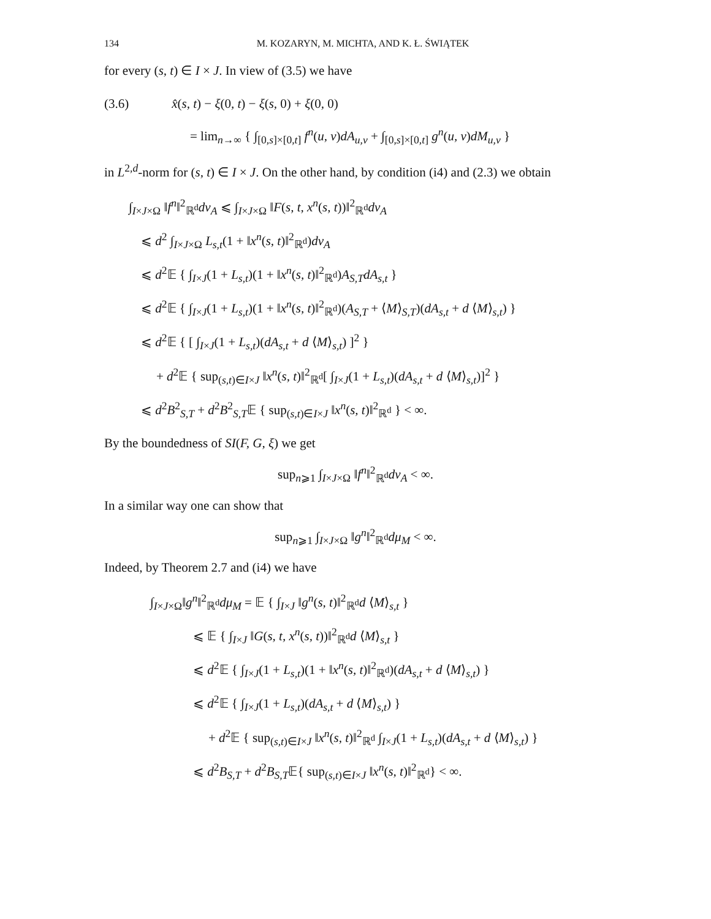134 M. KOZARYN, M. MICHTA, AND K. Ł. ŚWIĄTEK
for every (s, t) ∈ I × J. In view of (3.5) we have
(3.6) x̂(s, t) − ξ(0, t) − ξ(s, 0) + ξ(0, 0)
= lim<sub>n→∞</sub> { ∫<sub>[0,s]×[0,t]</sub> f<sup>n</sup>(u, v)dA<sub>u,v</sub> + ∫<sub>[0,s]×[0,t]</sub> g<sup>n</sup>(u, v)dM<sub>u,v</sub> }
in L<sup>2,d</sup>-norm for (s, t) ∈ I × J. On the other hand, by condition (i4) and (2.3) we obtain
∫<sub>I×J×Ω</sub> ‖f<sup>n</sup>‖<sup>2</sup><sub>ℝ<sup>d</sup></sub>dν<sub>A</sub> ⩽ ∫<sub>I×J×Ω</sub> ‖F(s, t, x<sup>n</sup>(s, t))‖<sup>2</sup><sub>ℝ<sup>d</sup></sub>dν<sub>A</sub>
⩽ d<sup>2</sup> ∫<sub>I×J×Ω</sub> L<sub>s,t</sub>(1 + ‖x<sup>n</sup>(s, t)‖<sup>2</sup><sub>ℝ<sup>d</sup></sub>)dν<sub>A</sub>
⩽ d<sup>2</sup>𝔼 { ∫<sub>I×J</sub>(1 + L<sub>s,t</sub>)(1 + ‖x<sup>n</sup>(s, t)‖<sup>2</sup><sub>ℝ<sup>d</sup></sub>)A<sub>S,T</sub>dA<sub>s,t</sub> }
⩽ d<sup>2</sup>𝔼 { ∫<sub>I×J</sub>(1 + L<sub>s,t</sub>)(1 + ‖x<sup>n</sup>(s, t)‖<sup>2</sup><sub>ℝ<sup>d</sup></sub>)(A<sub>S,T</sub> + ⟨M⟩<sub>S,T</sub>)(dA<sub>s,t</sub> + d ⟨M⟩<sub>s,t</sub>) }
⩽ d<sup>2</sup>𝔼 { [ ∫<sub>I×J</sub>(1 + L<sub>s,t</sub>)(dA<sub>s,t</sub> + d ⟨M⟩<sub>s,t</sub>) ]<sup>2</sup> }
+ d<sup>2</sup>𝔼 { sup<sub>(s,t)∈I×J</sub> ‖x<sup>n</sup>(s, t)‖<sup>2</sup><sub>ℝ<sup>d</sup></sub>[ ∫<sub>I×J</sub>(1 + L<sub>s,t</sub>)(dA<sub>s,t</sub> + d ⟨M⟩<sub>s,t</sub>)]<sup>2</sup> }
⩽ d<sup>2</sup>B<sup>2</sup><sub>S,T</sub> + d<sup>2</sup>B<sup>2</sup><sub>S,T</sub>𝔼 { sup<sub>(s,t)∈I×J</sub> ‖x<sup>n</sup>(s, t)‖<sup>2</sup><sub>ℝ<sup>d</sup></sub> } < ∞.
By the boundedness of SI(F, G, ξ) we get
sup<sub>n⩾1</sub> ∫<sub>I×J×Ω</sub> ‖f<sup>n</sup>‖<sup>2</sup><sub>ℝ<sup>d</sup></sub>dν<sub>A</sub> < ∞.
In a similar way one can show that
sup<sub>n⩾1</sub> ∫<sub>I×J×Ω</sub> ‖g<sup>n</sup>‖<sup>2</sup><sub>ℝ<sup>d</sup></sub>dμ<sub>M</sub> < ∞.
Indeed, by Theorem 2.7 and (i4) we have
∫<sub>I×J×Ω</sub>‖g<sup>n</sup>‖<sup>2</sup><sub>ℝ<sup>d</sup></sub>dμ<sub>M</sub> = 𝔼 { ∫<sub>I×J</sub> ‖g<sup>n</sup>(s, t)‖<sup>2</sup><sub>ℝ<sup>d</sup></sub>d ⟨M⟩<sub>s,t</sub> }
⩽ 𝔼 { ∫<sub>I×J</sub> ‖G(s, t, x<sup>n</sup>(s, t))‖<sup>2</sup><sub>ℝ<sup>d</sup></sub>d ⟨M⟩<sub>s,t</sub> }
⩽ d<sup>2</sup>𝔼 { ∫<sub>I×J</sub>(1 + L<sub>s,t</sub>)(1 + ‖x<sup>n</sup>(s, t)‖<sup>2</sup><sub>ℝ<sup>d</sup></sub>)(dA<sub>s,t</sub> + d ⟨M⟩<sub>s,t</sub>) }
⩽ d<sup>2</sup>𝔼 { ∫<sub>I×J</sub>(1 + L<sub>s,t</sub>)(dA<sub>s,t</sub> + d ⟨M⟩<sub>s,t</sub>) }
+ d<sup>2</sup>𝔼 { sup<sub>(s,t)∈I×J</sub> ‖x<sup>n</sup>(s, t)‖<sup>2</sup><sub>ℝ<sup>d</sup></sub> ∫<sub>I×J</sub>(1 + L<sub>s,t</sub>)(dA<sub>s,t</sub> + d ⟨M⟩<sub>s,t</sub>) }
⩽ d<sup>2</sup>B<sub>S,T</sub> + d<sup>2</sup>B<sub>S,T</sub>𝔼{ sup<sub>(s,t)∈I×J</sub> ‖x<sup>n</sup>(s, t)‖<sup>2</sup><sub>ℝ<sup>d</sup></sub>} < ∞.